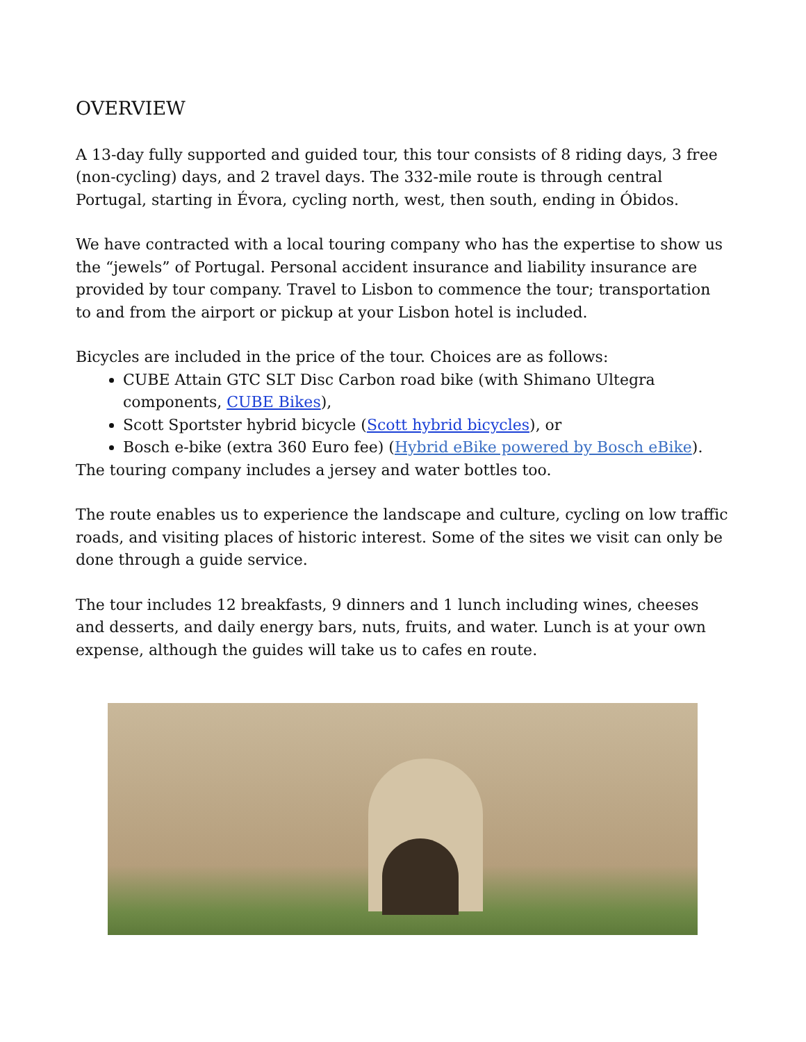OVERVIEW
A 13-day fully supported and guided tour, this tour consists of 8 riding days, 3 free (non-cycling) days, and 2 travel days. The 332-mile route is through central Portugal, starting in Évora, cycling north, west, then south, ending in Óbidos.
We have contracted with a local touring company who has the expertise to show us the “jewels” of Portugal. Personal accident insurance and liability insurance are provided by tour company. Travel to Lisbon to commence the tour; transportation to and from the airport or pickup at your Lisbon hotel is included.
Bicycles are included in the price of the tour. Choices are as follows:
CUBE Attain GTC SLT Disc Carbon road bike (with Shimano Ultegra components, CUBE Bikes),
Scott Sportster hybrid bicycle (Scott hybrid bicycles), or
Bosch e-bike (extra 360 Euro fee) (Hybrid eBike powered by Bosch eBike).
The touring company includes a jersey and water bottles too.
The route enables us to experience the landscape and culture, cycling on low traffic roads, and visiting places of historic interest. Some of the sites we visit can only be done through a guide service.
The tour includes 12 breakfasts, 9 dinners and 1 lunch including wines, cheeses and desserts, and daily energy bars, nuts, fruits, and water. Lunch is at your own expense, although the guides will take us to cafes en route.